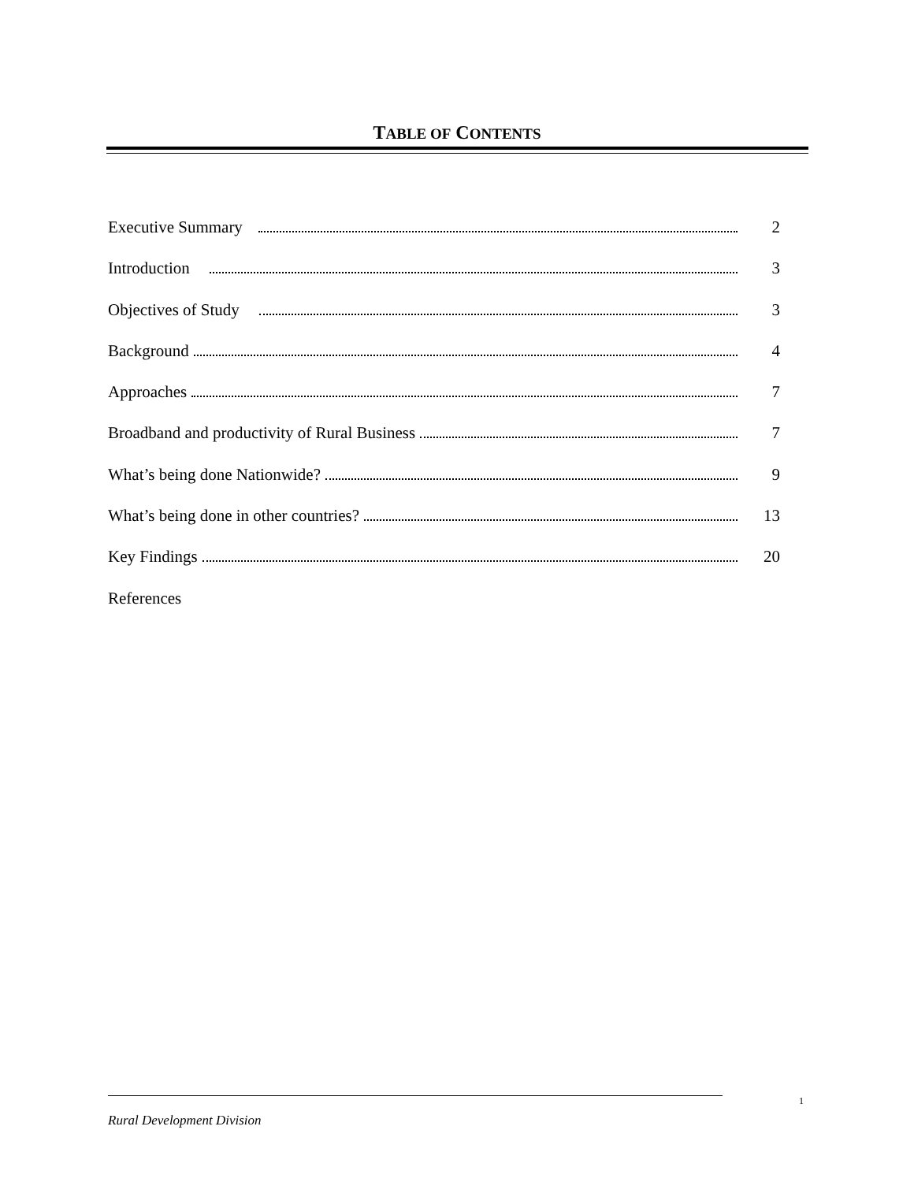TABLE OF CONTENTS
Executive Summary 2
Introduction 3
Objectives of Study 3
Background 4
Approaches 7
Broadband and productivity of Rural Business 7
What’s being done Nationwide? 9
What’s being done in other countries? 13
Key Findings 20
References
1
Rural Development Division